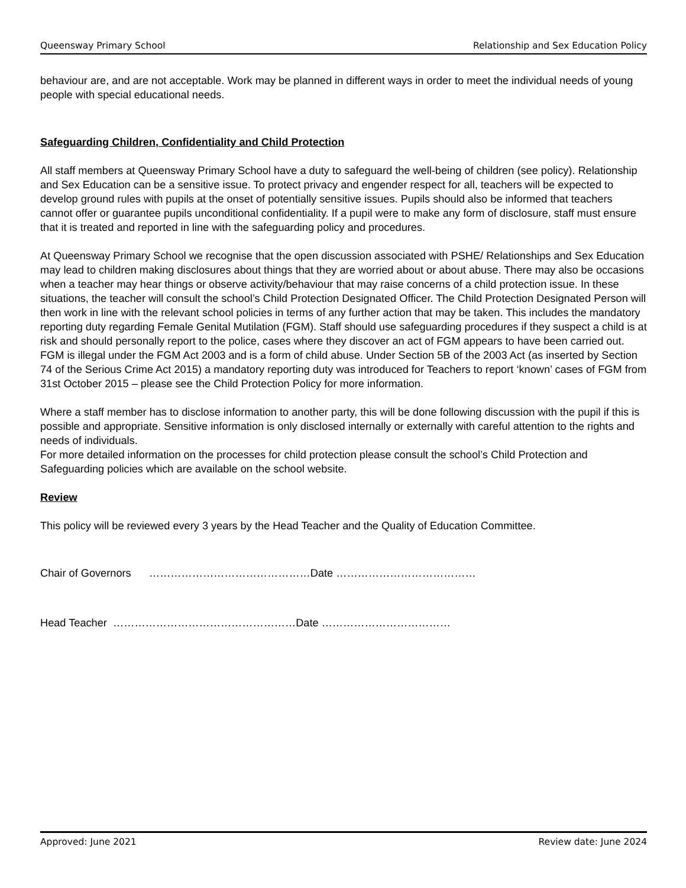Queensway Primary School Relationship and Sex Education Policy
behaviour are, and are not acceptable. Work may be planned in different ways in order to meet the individual needs of young people with special educational needs.
Safeguarding Children, Confidentiality and Child Protection
All staff members at Queensway Primary School have a duty to safeguard the well-being of children (see policy). Relationship and Sex Education can be a sensitive issue. To protect privacy and engender respect for all, teachers will be expected to develop ground rules with pupils at the onset of potentially sensitive issues. Pupils should also be informed that teachers cannot offer or guarantee pupils unconditional confidentiality. If a pupil were to make any form of disclosure, staff must ensure that it is treated and reported in line with the safeguarding policy and procedures.
At Queensway Primary School we recognise that the open discussion associated with PSHE/ Relationships and Sex Education may lead to children making disclosures about things that they are worried about or about abuse. There may also be occasions when a teacher may hear things or observe activity/behaviour that may raise concerns of a child protection issue. In these situations, the teacher will consult the school’s Child Protection Designated Officer. The Child Protection Designated Person will then work in line with the relevant school policies in terms of any further action that may be taken. This includes the mandatory reporting duty regarding Female Genital Mutilation (FGM). Staff should use safeguarding procedures if they suspect a child is at risk and should personally report to the police, cases where they discover an act of FGM appears to have been carried out. FGM is illegal under the FGM Act 2003 and is a form of child abuse. Under Section 5B of the 2003 Act (as inserted by Section 74 of the Serious Crime Act 2015) a mandatory reporting duty was introduced for Teachers to report ‘known’ cases of FGM from 31st October 2015 – please see the Child Protection Policy for more information.
Where a staff member has to disclose information to another party, this will be done following discussion with the pupil if this is possible and appropriate. Sensitive information is only disclosed internally or externally with careful attention to the rights and needs of individuals.
For more detailed information on the processes for child protection please consult the school’s Child Protection and Safeguarding policies which are available on the school website.
Review
This policy will be reviewed every 3 years by the Head Teacher and the Quality of Education Committee.
Chair of Governors ………………………………………Date …………………………………
Head Teacher ……………………………………………Date ………………………………
Approved: June 2021 Review date: June 2024